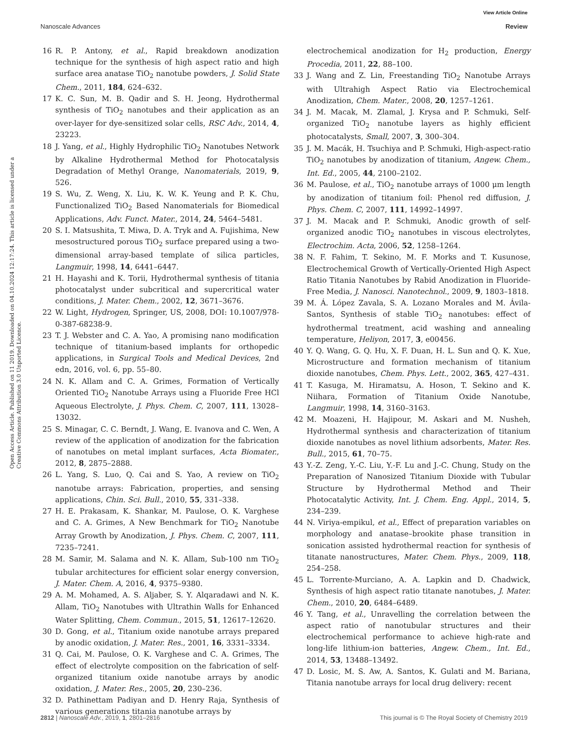View Article Online
Nanoscale Advances Review
Open Access Article. Published on 11 2019. Downloaded on 04.10.2024 12:17:24. This article is licensed under a Creative Commons Attribution 3.0 Unported Licence.
16 R. P. Antony, et al., Rapid breakdown anodization technique for the synthesis of high aspect ratio and high surface area anatase TiO<sub>2</sub> nanotube powders, J. Solid State Chem., 2011, 184, 624–632.
17 K. C. Sun, M. B. Qadir and S. H. Jeong, Hydrothermal synthesis of TiO<sub>2</sub> nanotubes and their application as an over-layer for dye-sensitized solar cells, RSC Adv., 2014, 4, 23223.
18 J. Yang, et al., Highly Hydrophilic TiO<sub>2</sub> Nanotubes Network by Alkaline Hydrothermal Method for Photocatalysis Degradation of Methyl Orange, Nanomaterials, 2019, 9, 526.
19 S. Wu, Z. Weng, X. Liu, K. W. K. Yeung and P. K. Chu, Functionalized TiO<sub>2</sub> Based Nanomaterials for Biomedical Applications, Adv. Funct. Mater., 2014, 24, 5464–5481.
20 S. I. Matsushita, T. Miwa, D. A. Tryk and A. Fujishima, New mesostructured porous TiO<sub>2</sub> surface prepared using a two-dimensional array-based template of silica particles, Langmuir, 1998, 14, 6441–6447.
21 H. Hayashi and K. Torii, Hydrothermal synthesis of titania photocatalyst under subcritical and supercritical water conditions, J. Mater. Chem., 2002, 12, 3671–3676.
22 W. Light, Hydrogen, Springer, US, 2008, DOI: 10.1007/978-0-387-68238-9.
23 T. J. Webster and C. A. Yao, A promising nano modification technique of titanium-based implants for orthopedic applications, in Surgical Tools and Medical Devices, 2nd edn, 2016, vol. 6, pp. 55–80.
24 N. K. Allam and C. A. Grimes, Formation of Vertically Oriented TiO<sub>2</sub> Nanotube Arrays using a Fluoride Free HCl Aqueous Electrolyte, J. Phys. Chem. C, 2007, 111, 13028–13032.
25 S. Minagar, C. C. Berndt, J. Wang, E. Ivanova and C. Wen, A review of the application of anodization for the fabrication of nanotubes on metal implant surfaces, Acta Biomater., 2012, 8, 2875–2888.
26 L. Yang, S. Luo, Q. Cai and S. Yao, A review on TiO<sub>2</sub> nanotube arrays: Fabrication, properties, and sensing applications, Chin. Sci. Bull., 2010, 55, 331–338.
27 H. E. Prakasam, K. Shankar, M. Paulose, O. K. Varghese and C. A. Grimes, A New Benchmark for TiO<sub>2</sub> Nanotube Array Growth by Anodization, J. Phys. Chem. C, 2007, 111, 7235–7241.
28 M. Samir, M. Salama and N. K. Allam, Sub-100 nm TiO<sub>2</sub> tubular architectures for efficient solar energy conversion, J. Mater. Chem. A, 2016, 4, 9375–9380.
29 A. M. Mohamed, A. S. Aljaber, S. Y. Alqaradawi and N. K. Allam, TiO<sub>2</sub> Nanotubes with Ultrathin Walls for Enhanced Water Splitting, Chem. Commun., 2015, 51, 12617–12620.
30 D. Gong, et al., Titanium oxide nanotube arrays prepared by anodic oxidation, J. Mater. Res., 2001, 16, 3331–3334.
31 Q. Cai, M. Paulose, O. K. Varghese and C. A. Grimes, The effect of electrolyte composition on the fabrication of self-organized titanium oxide nanotube arrays by anodic oxidation, J. Mater. Res., 2005, 20, 230–236.
32 D. Pathinettam Padiyan and D. Henry Raja, Synthesis of various generations titania nanotube arrays by
electrochemical anodization for H<sub>2</sub> production, Energy Procedia, 2011, 22, 88–100.
33 J. Wang and Z. Lin, Freestanding TiO<sub>2</sub> Nanotube Arrays with Ultrahigh Aspect Ratio via Electrochemical Anodization, Chem. Mater., 2008, 20, 1257–1261.
34 J. M. Macak, M. Zlamal, J. Krysa and P. Schmuki, Self-organized TiO<sub>2</sub> nanotube layers as highly efficient photocatalysts, Small, 2007, 3, 300–304.
35 J. M. Macák, H. Tsuchiya and P. Schmuki, High-aspect-ratio TiO<sub>2</sub> nanotubes by anodization of titanium, Angew. Chem., Int. Ed., 2005, 44, 2100–2102.
36 M. Paulose, et al., TiO<sub>2</sub> nanotube arrays of 1000 μm length by anodization of titanium foil: Phenol red diffusion, J. Phys. Chem. C, 2007, 111, 14992–14997.
37 J. M. Macak and P. Schmuki, Anodic growth of self-organized anodic TiO<sub>2</sub> nanotubes in viscous electrolytes, Electrochim. Acta, 2006, 52, 1258–1264.
38 N. F. Fahim, T. Sekino, M. F. Morks and T. Kusunose, Electrochemical Growth of Vertically-Oriented High Aspect Ratio Titania Nanotubes by Rabid Anodization in Fluoride-Free Media, J. Nanosci. Nanotechnol., 2009, 9, 1803–1818.
39 M. Á. López Zavala, S. A. Lozano Morales and M. Ávila-Santos, Synthesis of stable TiO<sub>2</sub> nanotubes: effect of hydrothermal treatment, acid washing and annealing temperature, Heliyon, 2017, 3, e00456.
40 Y. Q. Wang, G. Q. Hu, X. F. Duan, H. L. Sun and Q. K. Xue, Microstructure and formation mechanism of titanium dioxide nanotubes, Chem. Phys. Lett., 2002, 365, 427–431.
41 T. Kasuga, M. Hiramatsu, A. Hoson, T. Sekino and K. Niihara, Formation of Titanium Oxide Nanotube, Langmuir, 1998, 14, 3160–3163.
42 M. Moazeni, H. Hajipour, M. Askari and M. Nusheh, Hydrothermal synthesis and characterization of titanium dioxide nanotubes as novel lithium adsorbents, Mater. Res. Bull., 2015, 61, 70–75.
43 Y.-Z. Zeng, Y.-C. Liu, Y.-F. Lu and J.-C. Chung, Study on the Preparation of Nanosized Titanium Dioxide with Tubular Structure by Hydrothermal Method and Their Photocatalytic Activity, Int. J. Chem. Eng. Appl., 2014, 5, 234–239.
44 N. Viriya-empikul, et al., Effect of preparation variables on morphology and anatase–brookite phase transition in sonication assisted hydrothermal reaction for synthesis of titanate nanostructures, Mater. Chem. Phys., 2009, 118, 254–258.
45 L. Torrente-Murciano, A. A. Lapkin and D. Chadwick, Synthesis of high aspect ratio titanate nanotubes, J. Mater. Chem., 2010, 20, 6484–6489.
46 Y. Tang, et al., Unravelling the correlation between the aspect ratio of nanotubular structures and their electrochemical performance to achieve high-rate and long-life lithium-ion batteries, Angew. Chem., Int. Ed., 2014, 53, 13488–13492.
47 D. Losic, M. S. Aw, A. Santos, K. Gulati and M. Bariana, Titania nanotube arrays for local drug delivery: recent
2812 | Nanoscale Adv., 2019, 1, 2801–2816 This journal is © The Royal Society of Chemistry 2019